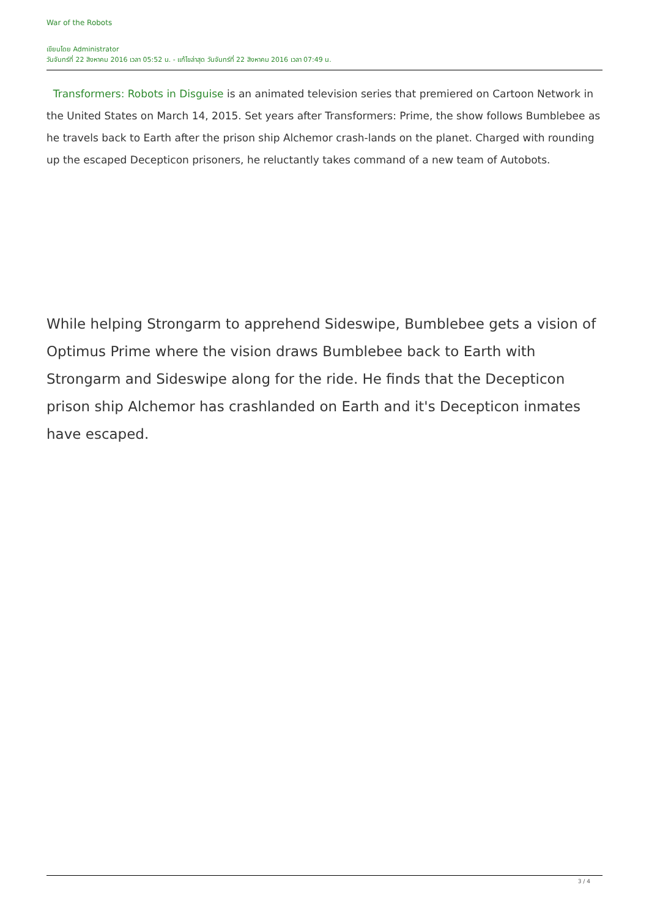War of the Robots
เขียนโดย Administrator
วันจันทร์ที่ 22 สิงหาคม 2016 เวลา 05:52 น. - แก้ไขล่าสุด วันจันทร์ที่ 22 สิงหาคม 2016 เวลา 07:49 น.
Transformers: Robots in Disguise is an animated television series that premiered on Cartoon Network in the United States on March 14, 2015. Set years after Transformers: Prime, the show follows Bumblebee as he travels back to Earth after the prison ship Alchemor crash-lands on the planet. Charged with rounding up the escaped Decepticon prisoners, he reluctantly takes command of a new team of Autobots.
While helping Strongarm to apprehend Sideswipe, Bumblebee gets a vision of Optimus Prime where the vision draws Bumblebee back to Earth with Strongarm and Sideswipe along for the ride. He finds that the Decepticon prison ship Alchemor has crashlanded on Earth and it's Decepticon inmates have escaped.
3 / 4